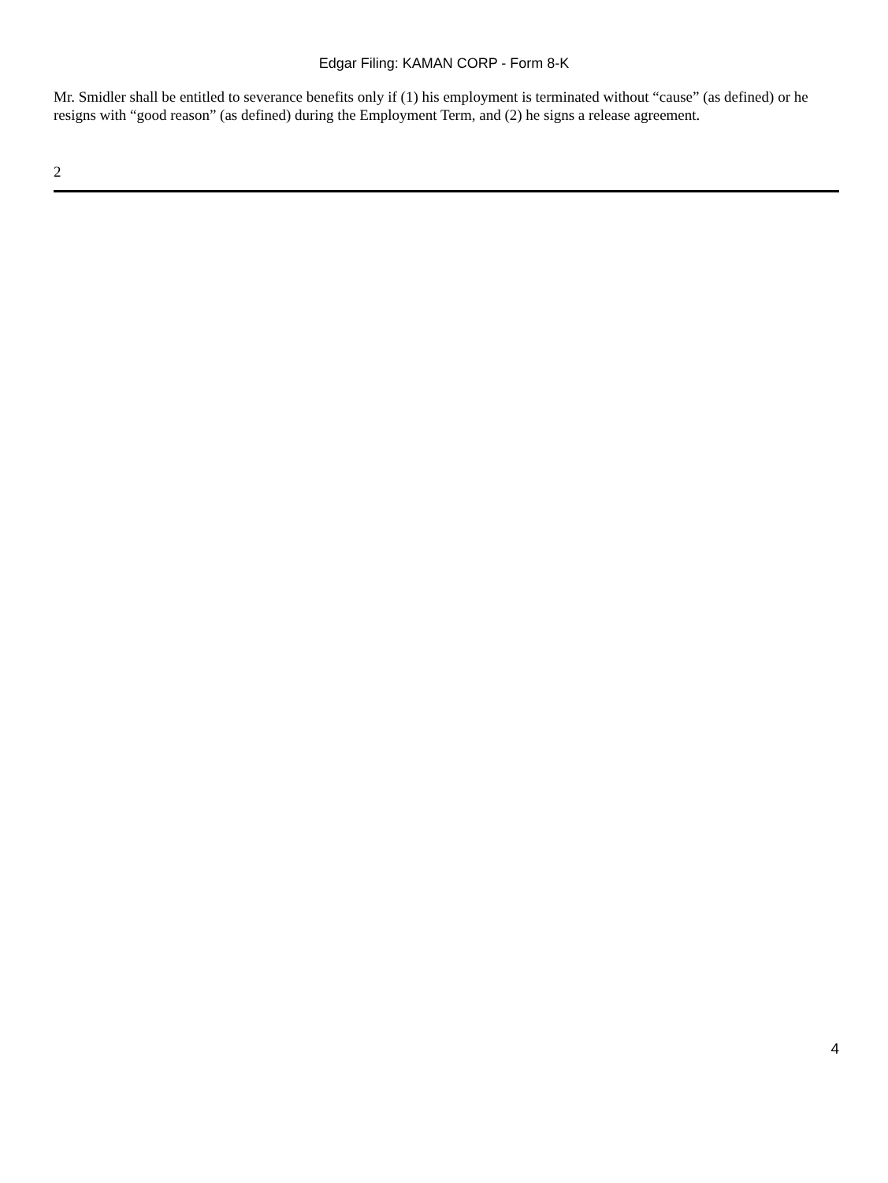Edgar Filing: KAMAN CORP - Form 8-K
Mr. Smidler shall be entitled to severance benefits only if (1) his employment is terminated without “cause” (as defined) or he resigns with “good reason” (as defined) during the Employment Term, and (2) he signs a release agreement.
2
4